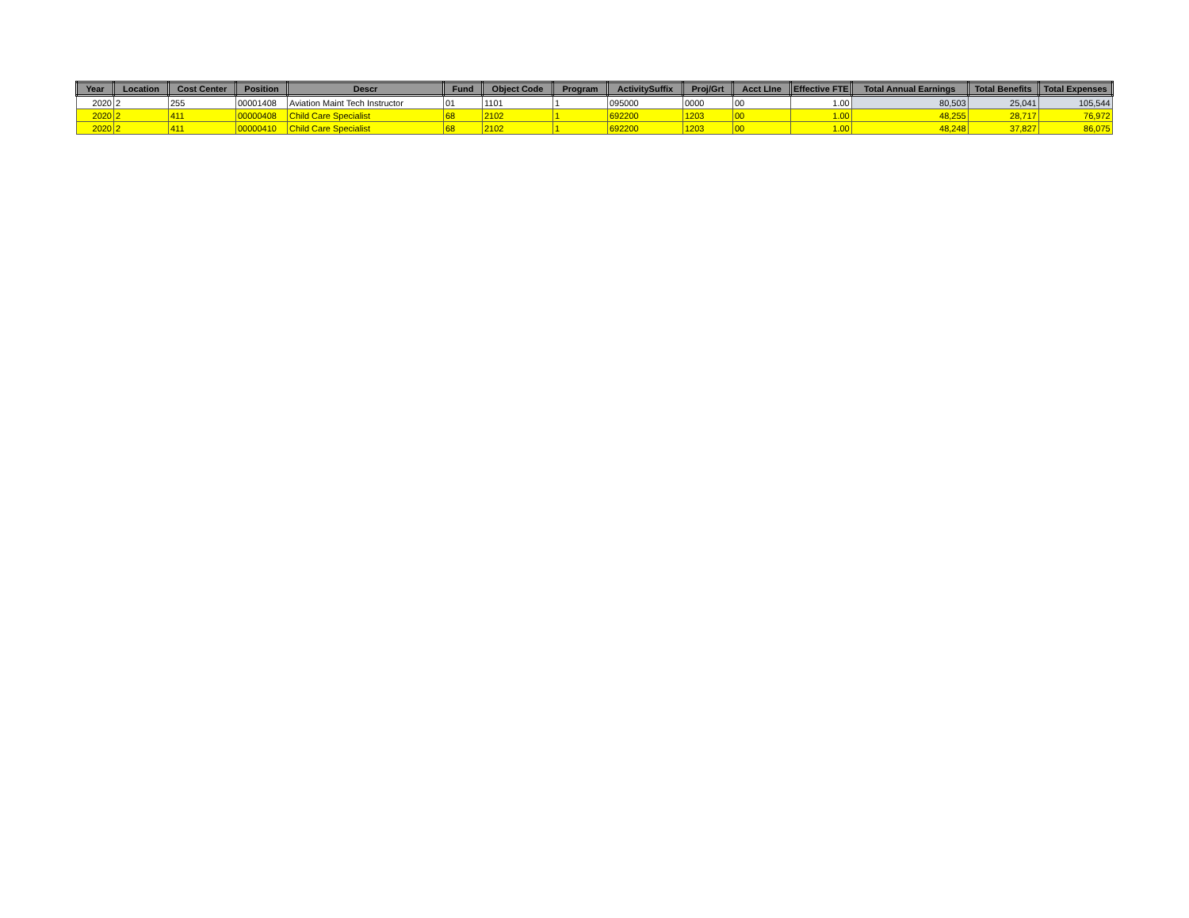| Year | Location | Cost Center | Position | Descr | Fund | Object Code | Program | ActivitySuffix | Proj/Grt | Acct LIne | Effective FTE | Total Annual Earnings | Total Benefits | Total Expenses |
| --- | --- | --- | --- | --- | --- | --- | --- | --- | --- | --- | --- | --- | --- | --- |
| 2020 | 2 | 255 | 00001408 | Aviation Maint Tech Instructor | 01 | 1101 | 1 | 095000 | 0000 | 00 | 1.00 | 80,503 | 25,041 | 105,544 |
| 2020 | 2 | 411 | 00000408 | Child Care Specialist | 68 | 2102 | 1 | 692200 | 1203 | 00 | 1.00 | 48,255 | 28,717 | 76,972 |
| 2020 | 2 | 411 | 00000410 | Child Care Specialist | 68 | 2102 | 1 | 692200 | 1203 | 00 | 1.00 | 48,248 | 37,827 | 86,075 |